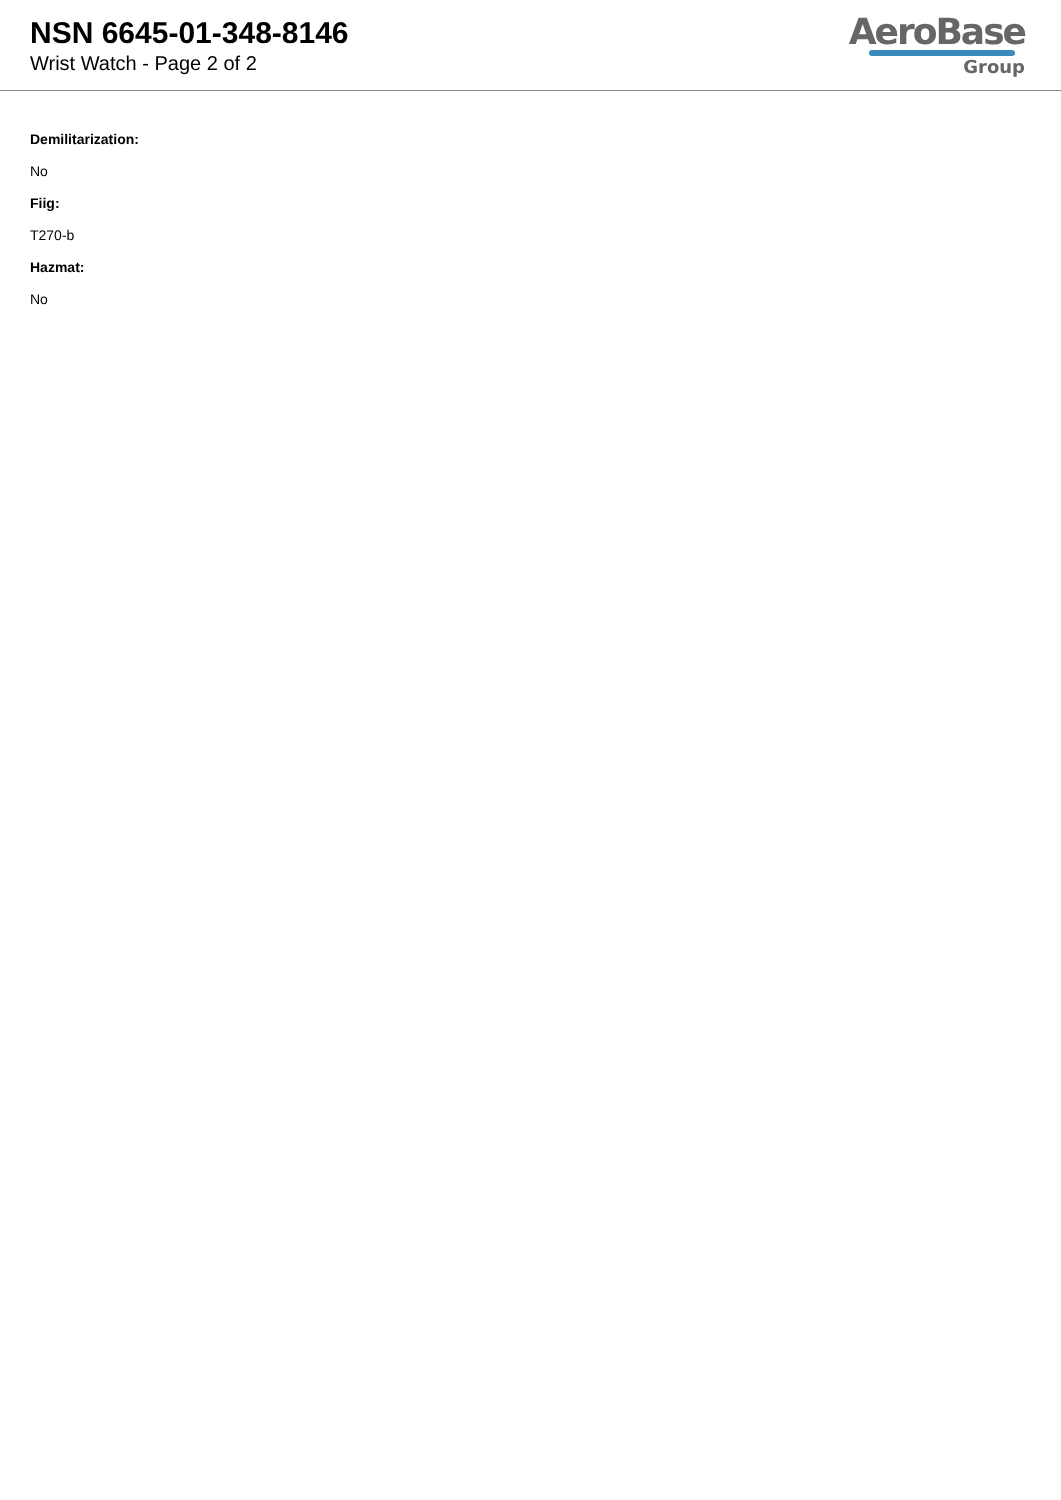NSN 6645-01-348-8146
Wrist Watch - Page 2 of 2
AeroBase
Group
Demilitarization:
No
Fiig:
T270-b
Hazmat:
No